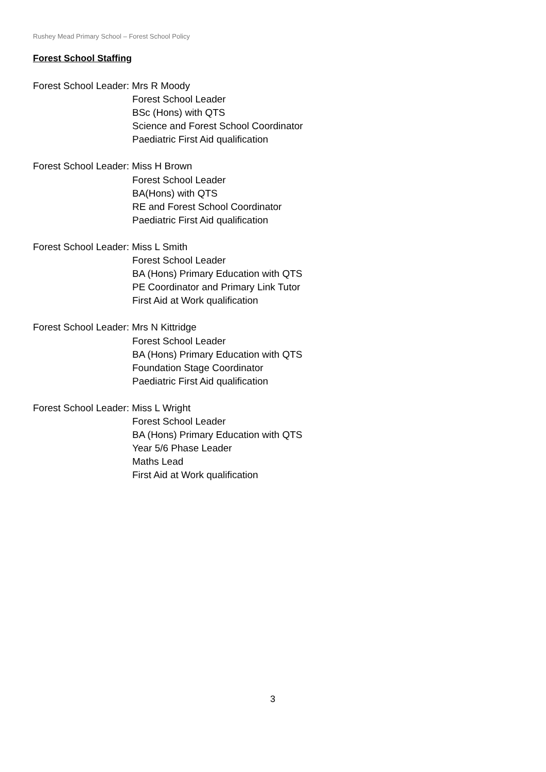Rushey Mead Primary School – Forest School Policy
Forest School Staffing
Forest School Leader: Mrs R Moody
Forest School Leader
BSc (Hons) with QTS
Science and Forest School Coordinator
Paediatric First Aid qualification
Forest School Leader: Miss H Brown
Forest School Leader
BA(Hons) with QTS
RE and Forest School Coordinator
Paediatric First Aid qualification
Forest School Leader: Miss L Smith
Forest School Leader
BA (Hons) Primary Education with QTS
PE Coordinator and Primary Link Tutor
First Aid at Work qualification
Forest School Leader: Mrs N Kittridge
Forest School Leader
BA (Hons) Primary Education with QTS
Foundation Stage Coordinator
Paediatric First Aid qualification
Forest School Leader: Miss L Wright
Forest School Leader
BA (Hons) Primary Education with QTS
Year 5/6 Phase Leader
Maths Lead
First Aid at Work qualification
3